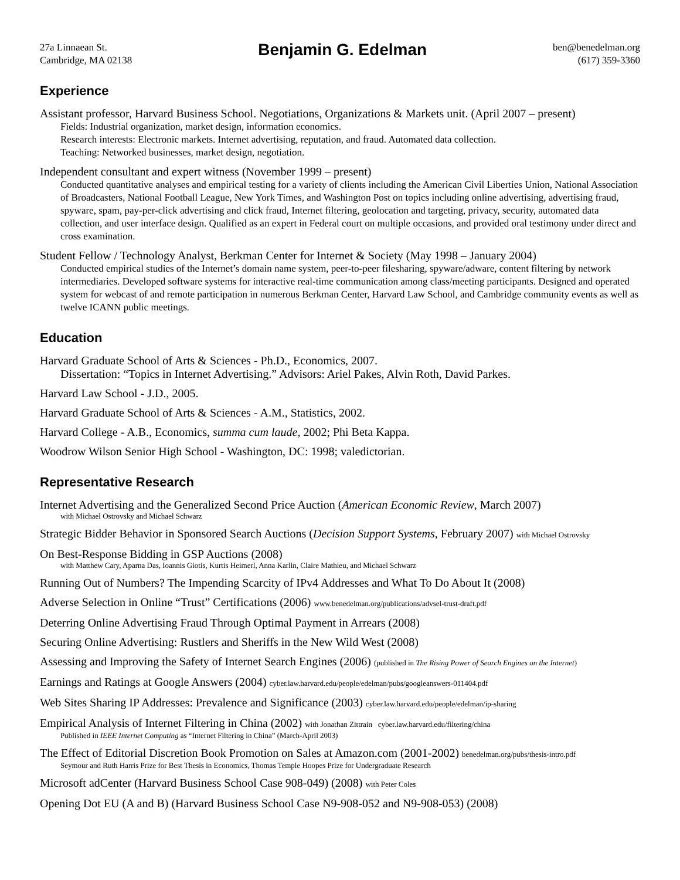27a Linnaean St.
Cambridge, MA 02138
Benjamin G. Edelman
ben@benedelman.org
(617) 359-3360
Experience
Assistant professor, Harvard Business School. Negotiations, Organizations & Markets unit. (April 2007 – present)
Fields: Industrial organization, market design, information economics.
Research interests: Electronic markets. Internet advertising, reputation, and fraud. Automated data collection.
Teaching: Networked businesses, market design, negotiation.
Independent consultant and expert witness (November 1999 – present)
Conducted quantitative analyses and empirical testing for a variety of clients including the American Civil Liberties Union, National Association of Broadcasters, National Football League, New York Times, and Washington Post on topics including online advertising, advertising fraud, spyware, spam, pay-per-click advertising and click fraud, Internet filtering, geolocation and targeting, privacy, security, automated data collection, and user interface design. Qualified as an expert in Federal court on multiple occasions, and provided oral testimony under direct and cross examination.
Student Fellow / Technology Analyst, Berkman Center for Internet & Society (May 1998 – January 2004)
Conducted empirical studies of the Internet’s domain name system, peer-to-peer filesharing, spyware/adware, content filtering by network intermediaries. Developed software systems for interactive real-time communication among class/meeting participants. Designed and operated system for webcast of and remote participation in numerous Berkman Center, Harvard Law School, and Cambridge community events as well as twelve ICANN public meetings.
Education
Harvard Graduate School of Arts & Sciences - Ph.D., Economics, 2007.
Dissertation: “Topics in Internet Advertising.” Advisors: Ariel Pakes, Alvin Roth, David Parkes.
Harvard Law School - J.D., 2005.
Harvard Graduate School of Arts & Sciences - A.M., Statistics, 2002.
Harvard College - A.B., Economics, summa cum laude, 2002; Phi Beta Kappa.
Woodrow Wilson Senior High School - Washington, DC: 1998; valedictorian.
Representative Research
Internet Advertising and the Generalized Second Price Auction (American Economic Review, March 2007)
with Michael Ostrovsky and Michael Schwarz
Strategic Bidder Behavior in Sponsored Search Auctions (Decision Support Systems, February 2007) with Michael Ostrovsky
On Best-Response Bidding in GSP Auctions (2008)
with Matthew Cary, Aparna Das, Ioannis Giotis, Kurtis Heimerl, Anna Karlin, Claire Mathieu, and Michael Schwarz
Running Out of Numbers? The Impending Scarcity of IPv4 Addresses and What To Do About It (2008)
Adverse Selection in Online “Trust” Certifications (2006) www.benedelman.org/publications/advsel-trust-draft.pdf
Deterring Online Advertising Fraud Through Optimal Payment in Arrears (2008)
Securing Online Advertising: Rustlers and Sheriffs in the New Wild West (2008)
Assessing and Improving the Safety of Internet Search Engines (2006) (published in The Rising Power of Search Engines on the Internet)
Earnings and Ratings at Google Answers (2004) cyber.law.harvard.edu/people/edelman/pubs/googleanswers-011404.pdf
Web Sites Sharing IP Addresses: Prevalence and Significance (2003) cyber.law.harvard.edu/people/edelman/ip-sharing
Empirical Analysis of Internet Filtering in China (2002) with Jonathan Zittrain cyber.law.harvard.edu/filtering/china
Published in IEEE Internet Computing as “Internet Filtering in China” (March-April 2003)
The Effect of Editorial Discretion Book Promotion on Sales at Amazon.com (2001-2002) benedelman.org/pubs/thesis-intro.pdf
Seymour and Ruth Harris Prize for Best Thesis in Economics, Thomas Temple Hoopes Prize for Undergraduate Research
Microsoft adCenter (Harvard Business School Case 908-049) (2008) with Peter Coles
Opening Dot EU (A and B) (Harvard Business School Case N9-908-052 and N9-908-053) (2008)